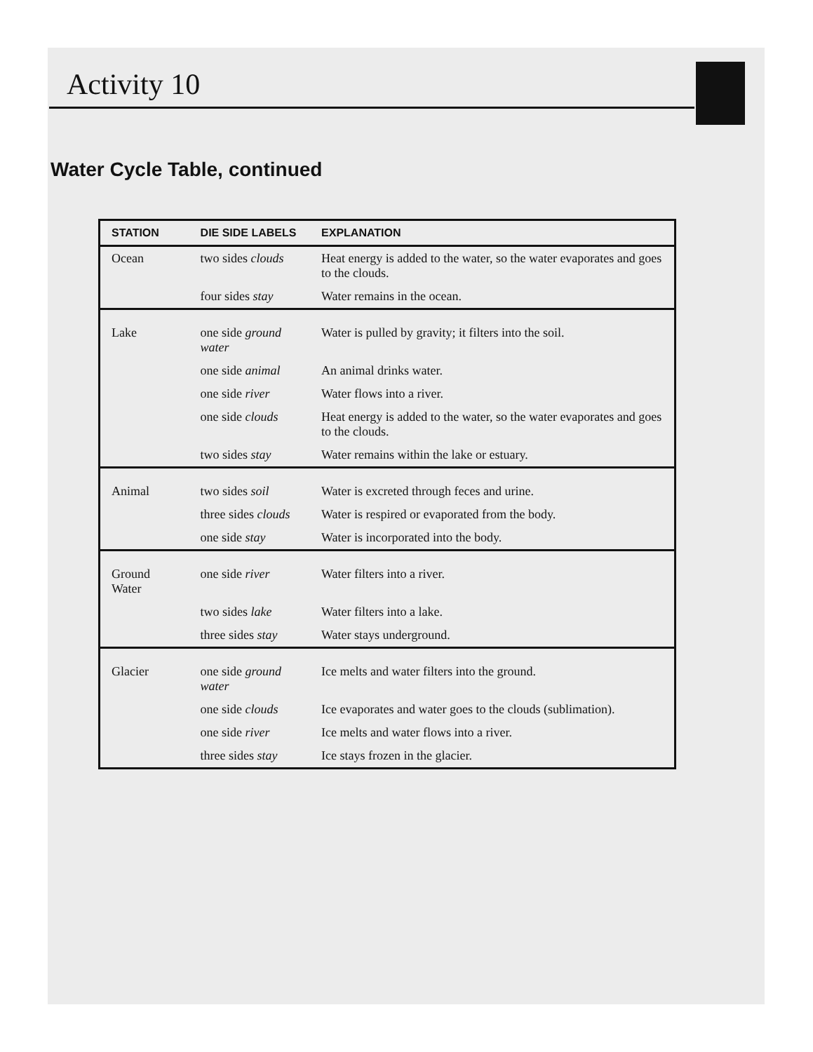Activity 10
Water Cycle Table, continued
| STATION | DIE SIDE LABELS | EXPLANATION |
| --- | --- | --- |
| Ocean | two sides clouds | Heat energy is added to the water, so the water evaporates and goes to the clouds. |
| | four sides stay | Water remains in the ocean. |
| Lake | one side ground water | Water is pulled by gravity; it filters into the soil. |
| | one side animal | An animal drinks water. |
| | one side river | Water flows into a river. |
| | one side clouds | Heat energy is added to the water, so the water evaporates and goes to the clouds. |
| | two sides stay | Water remains within the lake or estuary. |
| Animal | two sides soil | Water is excreted through feces and urine. |
| | three sides clouds | Water is respired or evaporated from the body. |
| | one side stay | Water is incorporated into the body. |
| Ground Water | one side river | Water filters into a river. |
| | two sides lake | Water filters into a lake. |
| | three sides stay | Water stays underground. |
| Glacier | one side ground water | Ice melts and water filters into the ground. |
| | one side clouds | Ice evaporates and water goes to the clouds (sublimation). |
| | one side river | Ice melts and water flows into a river. |
| | three sides stay | Ice stays frozen in the glacier. |